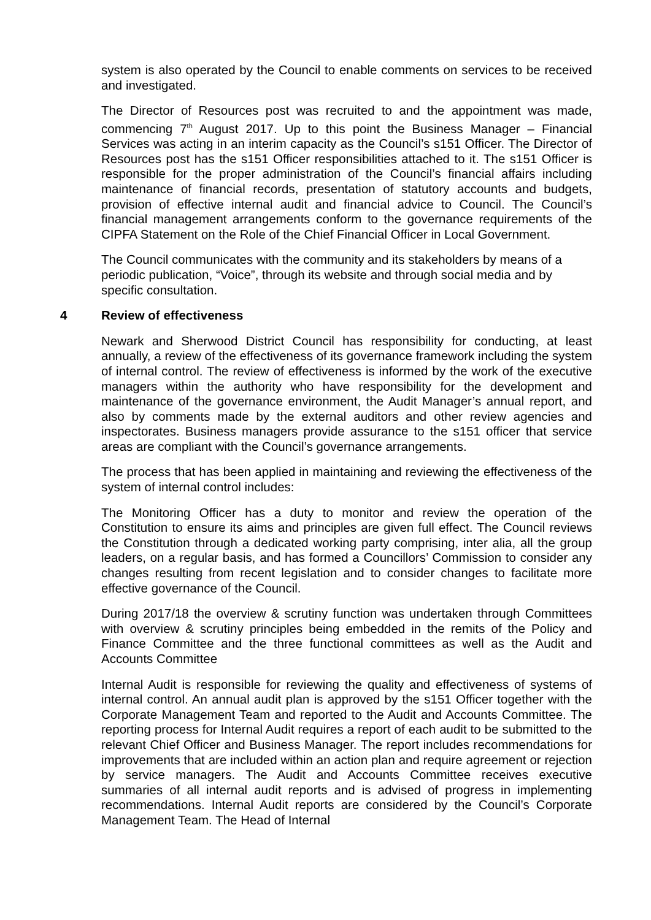system is also operated by the Council to enable comments on services to be received and investigated.
The Director of Resources post was recruited to and the appointment was made, commencing 7<sup>th</sup> August 2017. Up to this point the Business Manager – Financial Services was acting in an interim capacity as the Council’s s151 Officer. The Director of Resources post has the s151 Officer responsibilities attached to it. The s151 Officer is responsible for the proper administration of the Council’s financial affairs including maintenance of financial records, presentation of statutory accounts and budgets, provision of effective internal audit and financial advice to Council. The Council’s financial management arrangements conform to the governance requirements of the CIPFA Statement on the Role of the Chief Financial Officer in Local Government.
The Council communicates with the community and its stakeholders by means of a periodic publication, “Voice”, through its website and through social media and by specific consultation.
4 Review of effectiveness
Newark and Sherwood District Council has responsibility for conducting, at least annually, a review of the effectiveness of its governance framework including the system of internal control. The review of effectiveness is informed by the work of the executive managers within the authority who have responsibility for the development and maintenance of the governance environment, the Audit Manager’s annual report, and also by comments made by the external auditors and other review agencies and inspectorates. Business managers provide assurance to the s151 officer that service areas are compliant with the Council’s governance arrangements.
The process that has been applied in maintaining and reviewing the effectiveness of the system of internal control includes:
The Monitoring Officer has a duty to monitor and review the operation of the Constitution to ensure its aims and principles are given full effect. The Council reviews the Constitution through a dedicated working party comprising, inter alia, all the group leaders, on a regular basis, and has formed a Councillors’ Commission to consider any changes resulting from recent legislation and to consider changes to facilitate more effective governance of the Council.
During 2017/18 the overview & scrutiny function was undertaken through Committees with overview & scrutiny principles being embedded in the remits of the Policy and Finance Committee and the three functional committees as well as the Audit and Accounts Committee
Internal Audit is responsible for reviewing the quality and effectiveness of systems of internal control. An annual audit plan is approved by the s151 Officer together with the Corporate Management Team and reported to the Audit and Accounts Committee. The reporting process for Internal Audit requires a report of each audit to be submitted to the relevant Chief Officer and Business Manager. The report includes recommendations for improvements that are included within an action plan and require agreement or rejection by service managers. The Audit and Accounts Committee receives executive summaries of all internal audit reports and is advised of progress in implementing recommendations. Internal Audit reports are considered by the Council’s Corporate Management Team. The Head of Internal